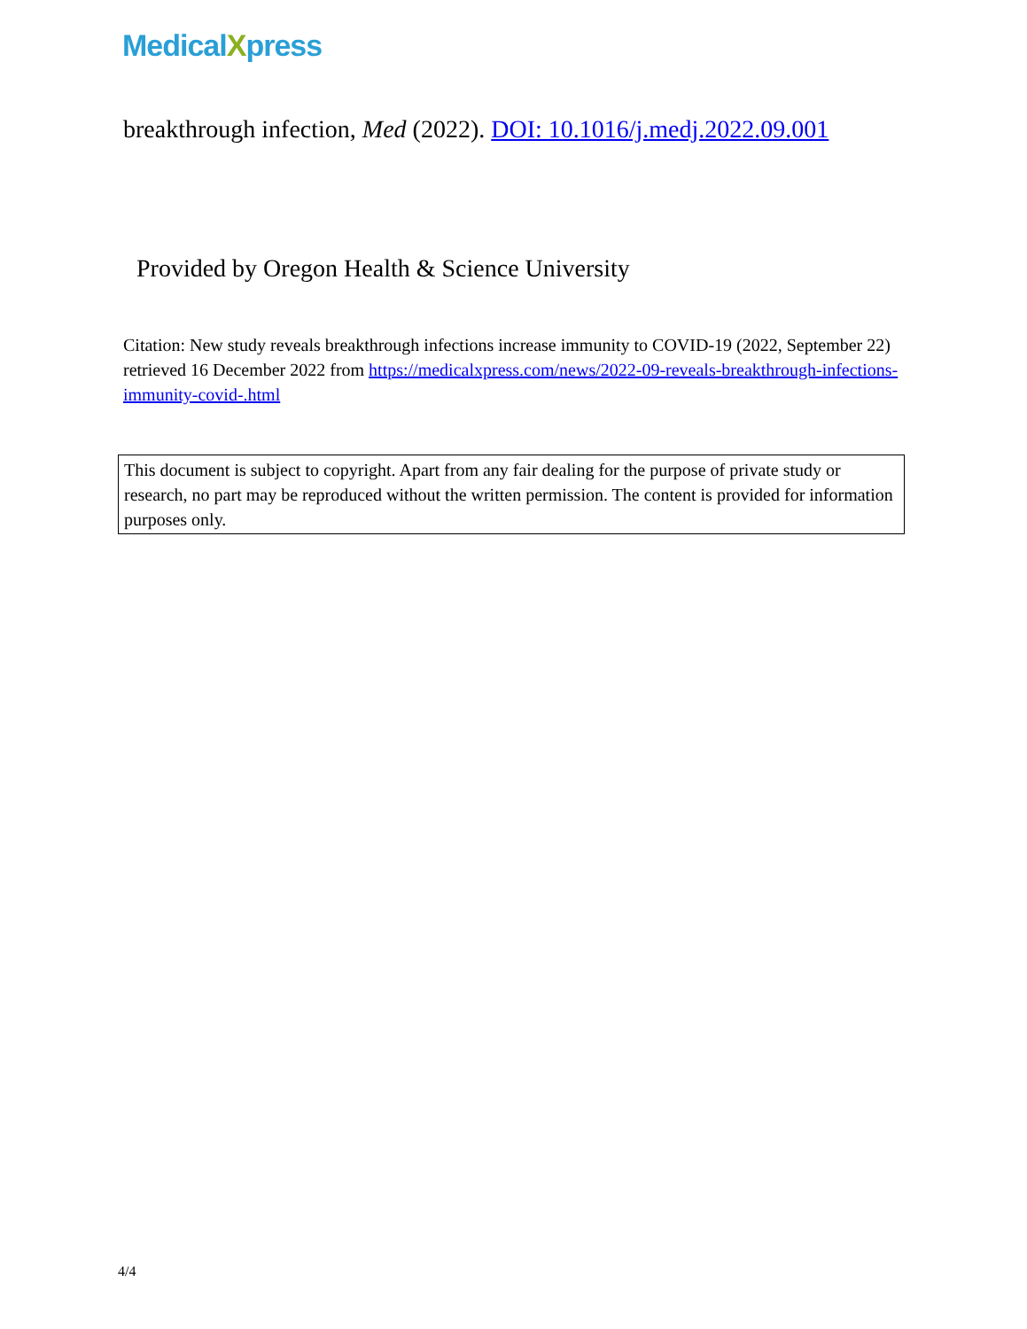MedicalXpress
breakthrough infection, Med (2022). DOI: 10.1016/j.medj.2022.09.001
Provided by Oregon Health & Science University
Citation: New study reveals breakthrough infections increase immunity to COVID-19 (2022, September 22) retrieved 16 December 2022 from https://medicalxpress.com/news/2022-09-reveals-breakthrough-infections-immunity-covid-.html
This document is subject to copyright. Apart from any fair dealing for the purpose of private study or research, no part may be reproduced without the written permission. The content is provided for information purposes only.
4/4